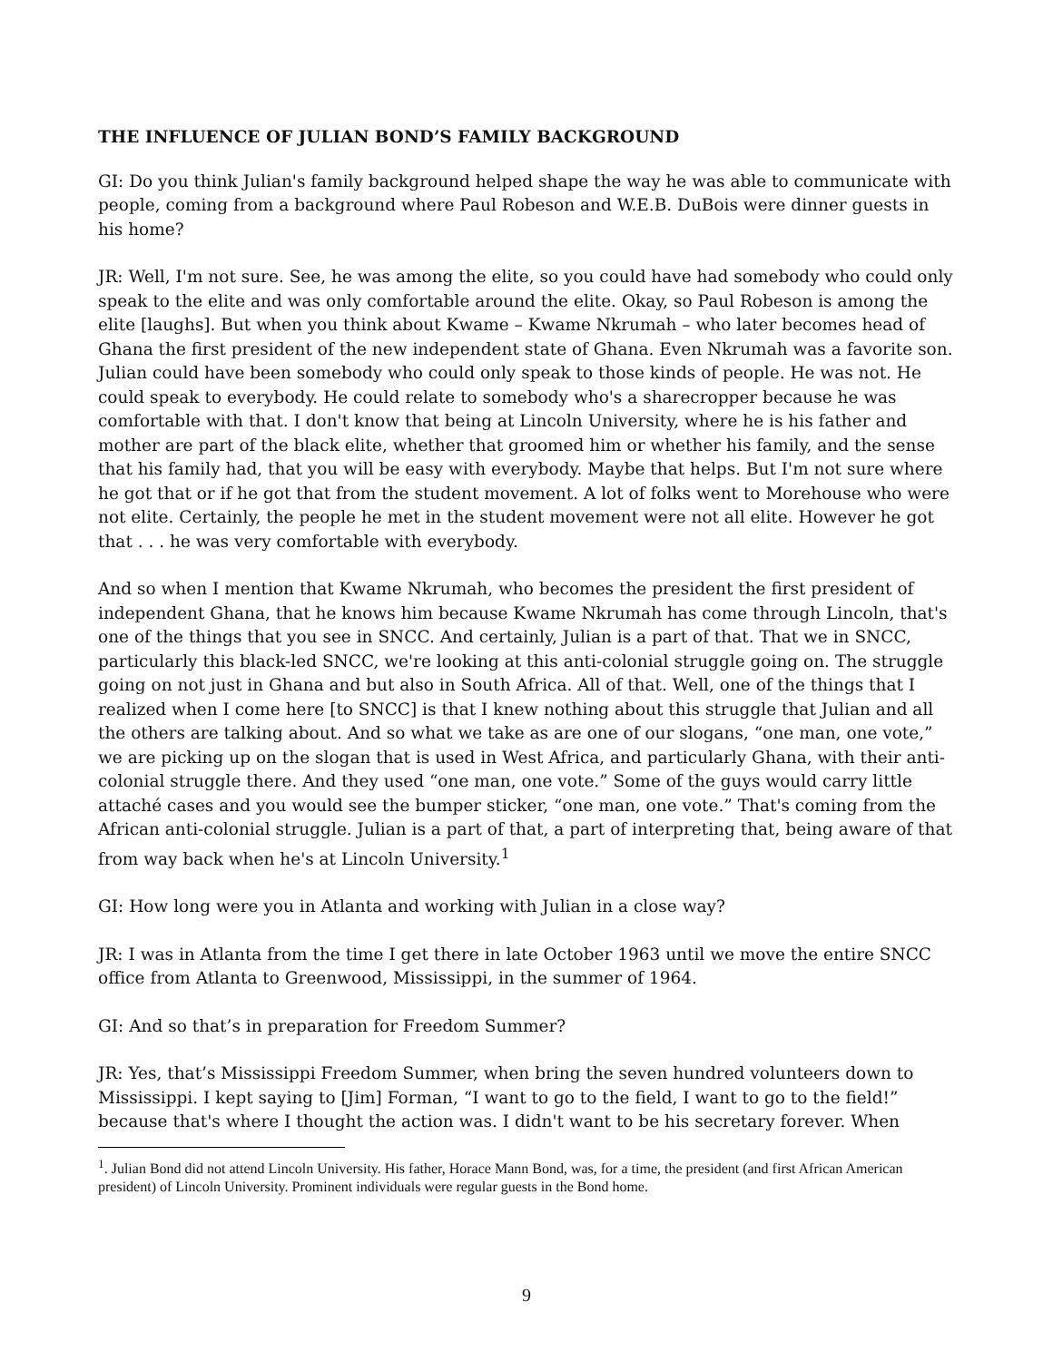THE INFLUENCE OF JULIAN BOND’S FAMILY BACKGROUND
GI: Do you think Julian's family background helped shape the way he was able to communicate with people, coming from a background where Paul Robeson and W.E.B. DuBois were dinner guests in his home?
JR: Well, I'm not sure. See, he was among the elite, so you could have had somebody who could only speak to the elite and was only comfortable around the elite. Okay, so Paul Robeson is among the elite [laughs]. But when you think about Kwame – Kwame Nkrumah – who later becomes head of Ghana the first president of the new independent state of Ghana. Even Nkrumah was a favorite son. Julian could have been somebody who could only speak to those kinds of people. He was not. He could speak to everybody. He could relate to somebody who's a sharecropper because he was comfortable with that. I don't know that being at Lincoln University, where he is his father and mother are part of the black elite, whether that groomed him or whether his family, and the sense that his family had, that you will be easy with everybody. Maybe that helps. But I'm not sure where he got that or if he got that from the student movement. A lot of folks went to Morehouse who were not elite. Certainly, the people he met in the student movement were not all elite. However he got that . . . he was very comfortable with everybody.
And so when I mention that Kwame Nkrumah, who becomes the president the first president of independent Ghana, that he knows him because Kwame Nkrumah has come through Lincoln, that's one of the things that you see in SNCC. And certainly, Julian is a part of that. That we in SNCC, particularly this black-led SNCC, we're looking at this anti-colonial struggle going on. The struggle going on not just in Ghana and but also in South Africa. All of that. Well, one of the things that I realized when I come here [to SNCC] is that I knew nothing about this struggle that Julian and all the others are talking about. And so what we take as are one of our slogans, “one man, one vote,” we are picking up on the slogan that is used in West Africa, and particularly Ghana, with their anti-colonial struggle there. And they used “one man, one vote.” Some of the guys would carry little attaché cases and you would see the bumper sticker, “one man, one vote.” That's coming from the African anti-colonial struggle. Julian is a part of that, a part of interpreting that, being aware of that from way back when he's at Lincoln University.<sup>1</sup>
GI: How long were you in Atlanta and working with Julian in a close way?
JR: I was in Atlanta from the time I get there in late October 1963 until we move the entire SNCC office from Atlanta to Greenwood, Mississippi, in the summer of 1964.
GI: And so that’s in preparation for Freedom Summer?
JR: Yes, that’s Mississippi Freedom Summer, when bring the seven hundred volunteers down to Mississippi. I kept saying to [Jim] Forman, “I want to go to the field, I want to go to the field!” because that's where I thought the action was. I didn't want to be his secretary forever. When
<sup>1</sup>. Julian Bond did not attend Lincoln University. His father, Horace Mann Bond, was, for a time, the president (and first African American president) of Lincoln University. Prominent individuals were regular guests in the Bond home.
9